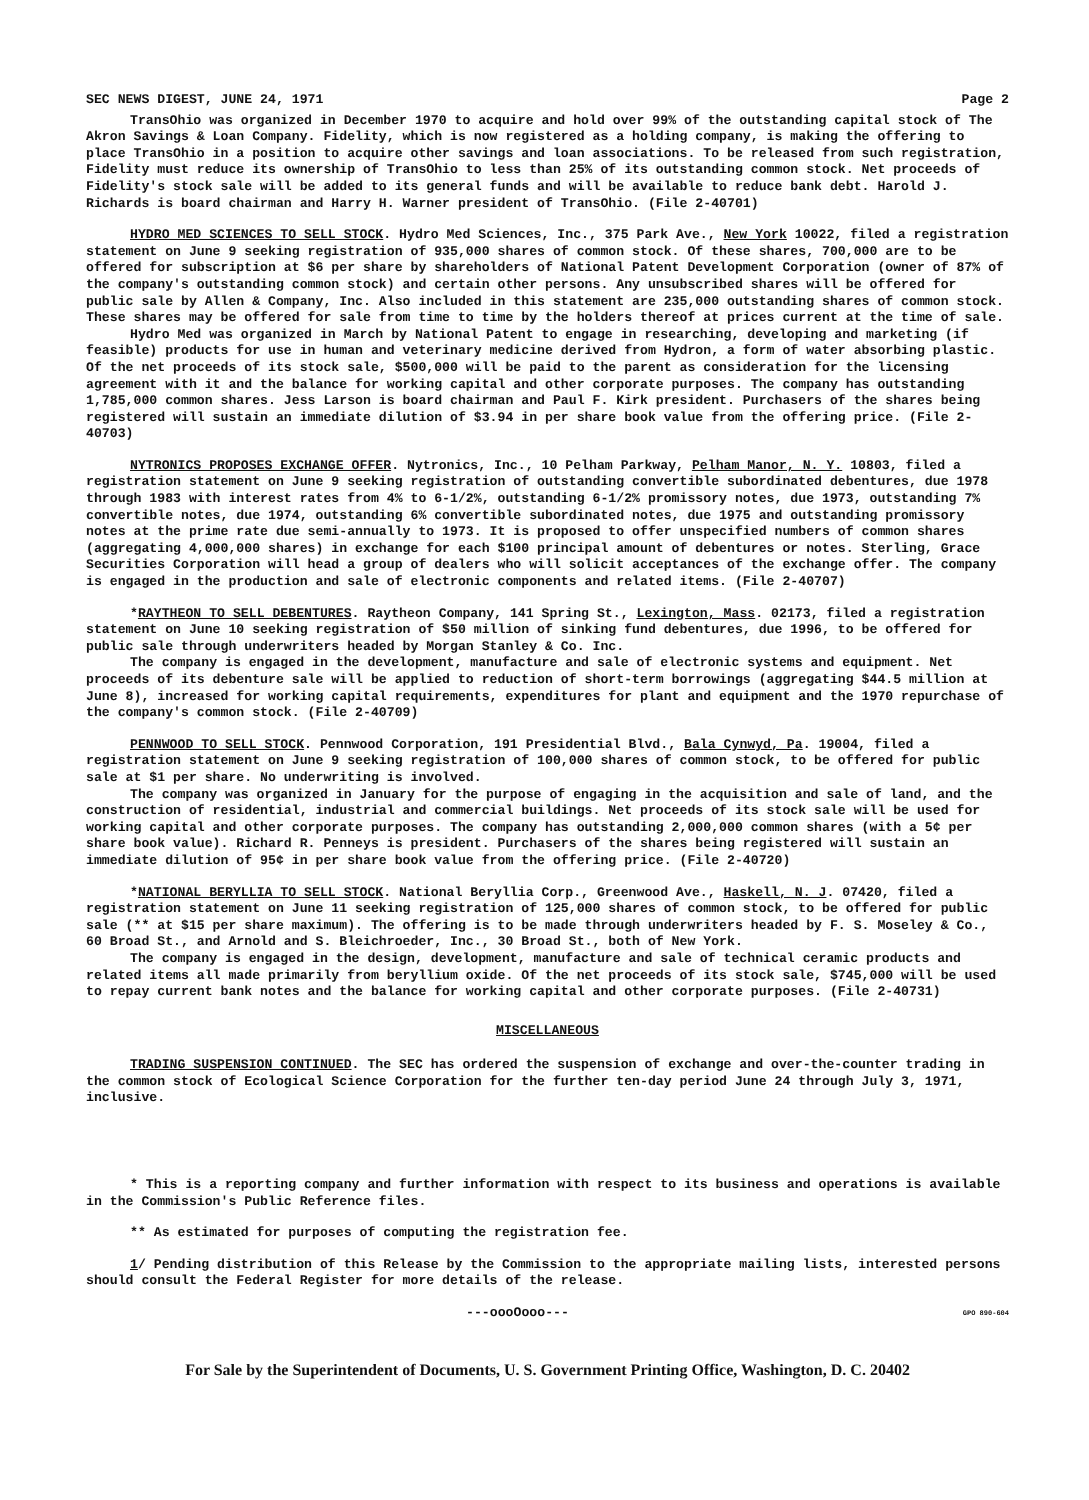SEC NEWS DIGEST, JUNE 24, 1971 Page 2
TransOhio was organized in December 1970 to acquire and hold over 99% of the outstanding capital stock of The Akron Savings & Loan Company. Fidelity, which is now registered as a holding company, is making the offering to place TransOhio in a position to acquire other savings and loan associations. To be released from such registration, Fidelity must reduce its ownership of TransOhio to less than 25% of its outstanding common stock. Net proceeds of Fidelity's stock sale will be added to its general funds and will be available to reduce bank debt. Harold J. Richards is board chairman and Harry H. Warner president of TransOhio. (File 2-40701)
HYDRO MED SCIENCES TO SELL STOCK. Hydro Med Sciences, Inc., 375 Park Ave., New York 10022, filed a registration statement on June 9 seeking registration of 935,000 shares of common stock. Of these shares, 700,000 are to be offered for subscription at $6 per share by shareholders of National Patent Development Corporation (owner of 87% of the company's outstanding common stock) and certain other persons. Any unsubscribed shares will be offered for public sale by Allen & Company, Inc. Also included in this statement are 235,000 outstanding shares of common stock. These shares may be offered for sale from time to time by the holders thereof at prices current at the time of sale.
Hydro Med was organized in March by National Patent to engage in researching, developing and marketing (if feasible) products for use in human and veterinary medicine derived from Hydron, a form of water absorbing plastic. Of the net proceeds of its stock sale, $500,000 will be paid to the parent as consideration for the licensing agreement with it and the balance for working capital and other corporate purposes. The company has outstanding 1,785,000 common shares. Jess Larson is board chairman and Paul F. Kirk president. Purchasers of the shares being registered will sustain an immediate dilution of $3.94 in per share book value from the offering price. (File 2-40703)
NYTRONICS PROPOSES EXCHANGE OFFER. Nytronics, Inc., 10 Pelham Parkway, Pelham Manor, N. Y. 10803, filed a registration statement on June 9 seeking registration of outstanding convertible subordinated debentures, due 1978 through 1983 with interest rates from 4% to 6-1/2%, outstanding 6-1/2% promissory notes, due 1973, outstanding 7% convertible notes, due 1974, outstanding 6% convertible subordinated notes, due 1975 and outstanding promissory notes at the prime rate due semi-annually to 1973. It is proposed to offer unspecified numbers of common shares (aggregating 4,000,000 shares) in exchange for each $100 principal amount of debentures or notes. Sterling, Grace Securities Corporation will head a group of dealers who will solicit acceptances of the exchange offer. The company is engaged in the production and sale of electronic components and related items. (File 2-40707)
*RAYTHEON TO SELL DEBENTURES. Raytheon Company, 141 Spring St., Lexington, Mass. 02173, filed a registration statement on June 10 seeking registration of $50 million of sinking fund debentures, due 1996, to be offered for public sale through underwriters headed by Morgan Stanley & Co. Inc.
The company is engaged in the development, manufacture and sale of electronic systems and equipment. Net proceeds of its debenture sale will be applied to reduction of short-term borrowings (aggregating $44.5 million at June 8), increased for working capital requirements, expenditures for plant and equipment and the 1970 repurchase of the company's common stock. (File 2-40709)
PENNWOOD TO SELL STOCK. Pennwood Corporation, 191 Presidential Blvd., Bala Cynwyd, Pa. 19004, filed a registration statement on June 9 seeking registration of 100,000 shares of common stock, to be offered for public sale at $1 per share. No underwriting is involved.
The company was organized in January for the purpose of engaging in the acquisition and sale of land, and the construction of residential, industrial and commercial buildings. Net proceeds of its stock sale will be used for working capital and other corporate purposes. The company has outstanding 2,000,000 common shares (with a 5¢ per share book value). Richard R. Penneys is president. Purchasers of the shares being registered will sustain an immediate dilution of 95¢ in per share book value from the offering price. (File 2-40720)
*NATIONAL BERYLLIA TO SELL STOCK. National Beryllia Corp., Greenwood Ave., Haskell, N. J. 07420, filed a registration statement on June 11 seeking registration of 125,000 shares of common stock, to be offered for public sale (** at $15 per share maximum). The offering is to be made through underwriters headed by F. S. Moseley & Co., 60 Broad St., and Arnold and S. Bleichroeder, Inc., 30 Broad St., both of New York.
The company is engaged in the design, development, manufacture and sale of technical ceramic products and related items all made primarily from beryllium oxide. Of the net proceeds of its stock sale, $745,000 will be used to repay current bank notes and the balance for working capital and other corporate purposes. (File 2-40731)
MISCELLANEOUS
TRADING SUSPENSION CONTINUED. The SEC has ordered the suspension of exchange and over-the-counter trading in the common stock of Ecological Science Corporation for the further ten-day period June 24 through July 3, 1971, inclusive.
* This is a reporting company and further information with respect to its business and operations is available in the Commission's Public Reference files.
** As estimated for purposes of computing the registration fee.
1/ Pending distribution of this Release by the Commission to the appropriate mailing lists, interested persons should consult the Federal Register for more details of the release.
---oooOooo--- GPO 890-604
For Sale by the Superintendent of Documents, U. S. Government Printing Office, Washington, D. C. 20402